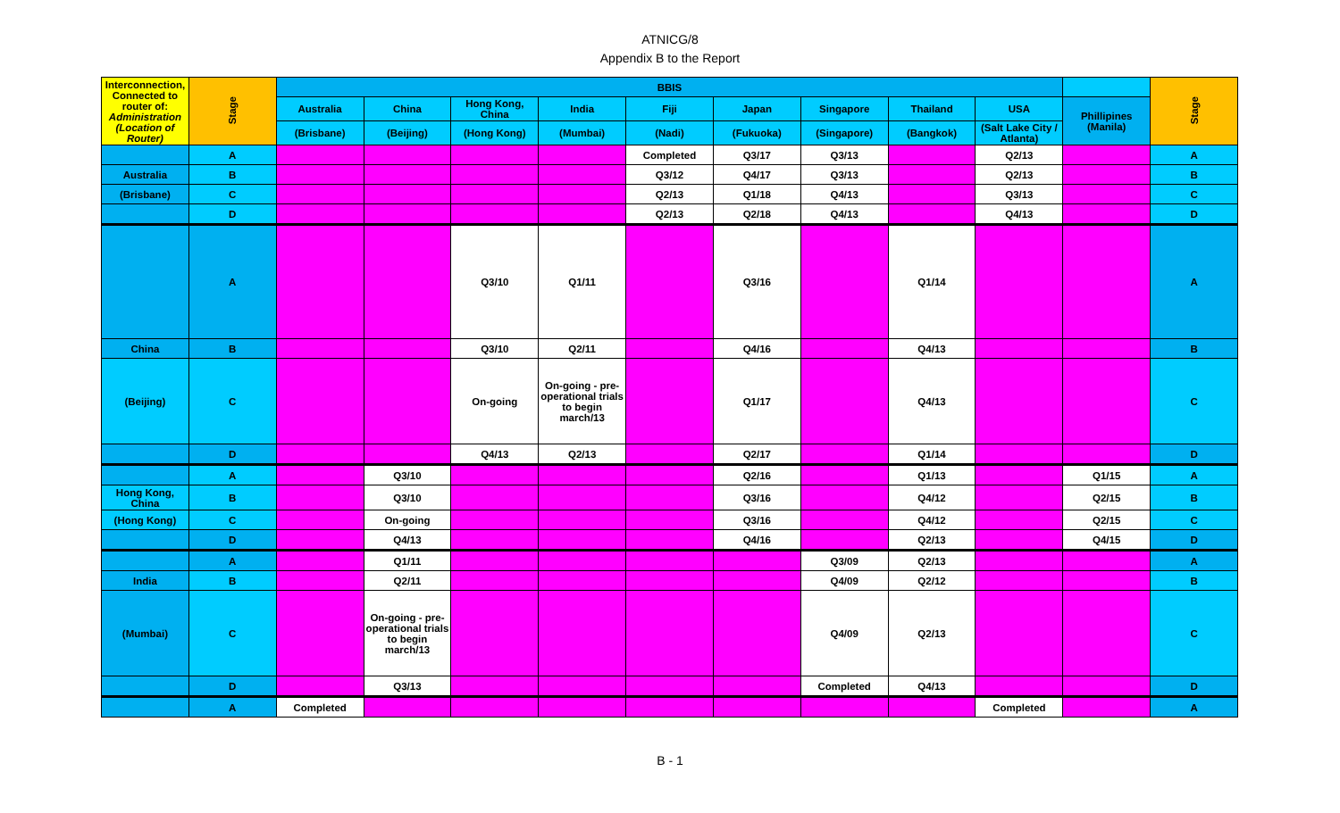ATNICG/8
Appendix B to the Report
| Interconnection, Connected to router of: Administration (Location of Router) | Stage | BBIS | | | | | | | | | | Stage |
| --- | --- | --- | --- | --- | --- | --- | --- | --- | --- | --- | --- | --- |
| | | Australia | China | Hong Kong, China | India | Fiji | Japan | Singapore | Thailand | USA | Phillipines (Manila) | |
| | | (Brisbane) | (Beijing) | (Hong Kong) | (Mumbai) | (Nadi) | (Fukuoka) | (Singapore) | (Bangkok) | (Salt Lake City / Atlanta) | | |
| | A | | | | | Completed | Q3/17 | Q3/13 | | Q2/13 | | A |
| Australia | B | | | | | Q3/12 | Q4/17 | Q3/13 | | Q2/13 | | B |
| (Brisbane) | C | | | | | Q2/13 | Q1/18 | Q4/13 | | Q3/13 | | C |
| | D | | | | | Q2/13 | Q2/18 | Q4/13 | | Q4/13 | | D |
| | A | | | Q3/10 | Q1/11 | | Q3/16 | | Q1/14 | | | A |
| China | B | | | Q3/10 | Q2/11 | | Q4/16 | | Q4/13 | | | B |
| (Beijing) | C | | | On-going | On-going - pre-operational trials to begin march/13 | | Q1/17 | | Q4/13 | | | C |
| | D | | | Q4/13 | Q2/13 | | Q2/17 | | Q1/14 | | | D |
| | A | | Q3/10 | | | | Q2/16 | | Q1/13 | | Q1/15 | A |
| Hong Kong, China | B | | Q3/10 | | | | Q3/16 | | Q4/12 | | Q2/15 | B |
| (Hong Kong) | C | | On-going | | | | Q3/16 | | Q4/12 | | Q2/15 | C |
| | D | | Q4/13 | | | | Q4/16 | | Q2/13 | | Q4/15 | D |
| | A | | Q1/11 | | | | | Q3/09 | Q2/13 | | | A |
| India | B | | Q2/11 | | | | | Q4/09 | Q2/12 | | | B |
| (Mumbai) | C | | On-going - pre-operational trials to begin march/13 | | | | | Q4/09 | Q2/13 | | | C |
| | D | | Q3/13 | | | | | Completed | Q4/13 | | | D |
| | A | Completed | | | | | | | | Completed | | A |
B - 1